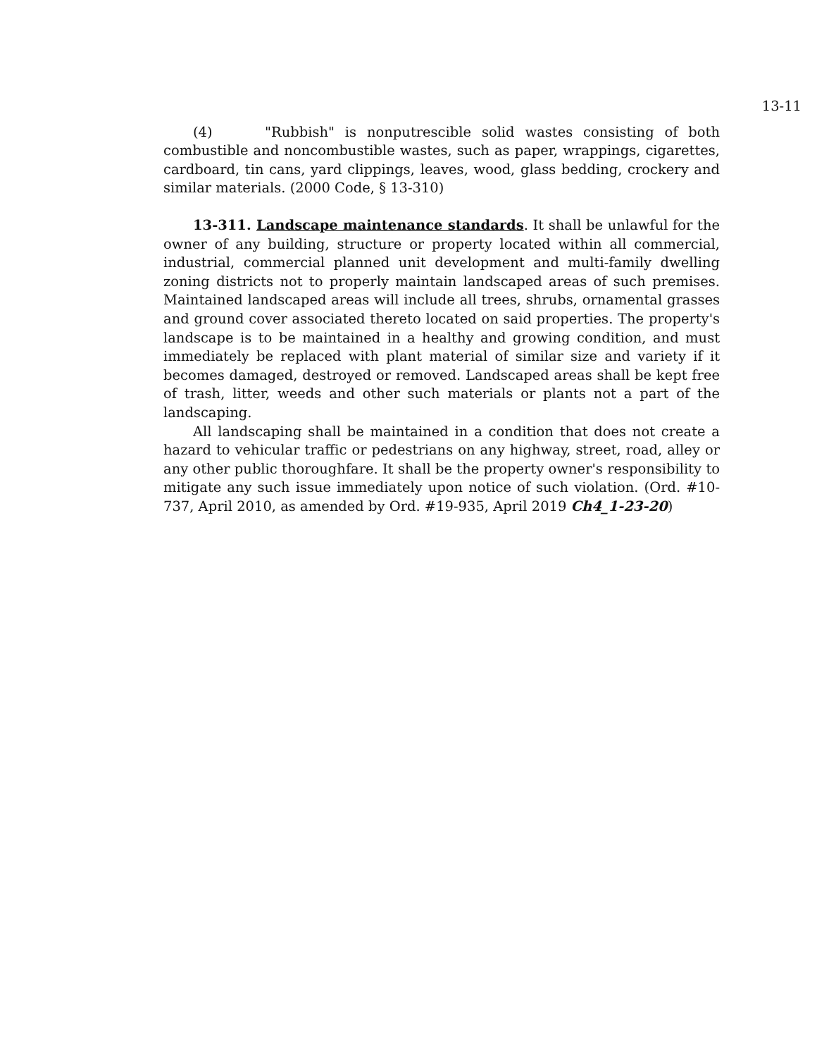13-11
(4) "Rubbish" is nonputrescible solid wastes consisting of both combustible and noncombustible wastes, such as paper, wrappings, cigarettes, cardboard, tin cans, yard clippings, leaves, wood, glass bedding, crockery and similar materials. (2000 Code, § 13-310)
13-311. Landscape maintenance standards. It shall be unlawful for the owner of any building, structure or property located within all commercial, industrial, commercial planned unit development and multi-family dwelling zoning districts not to properly maintain landscaped areas of such premises. Maintained landscaped areas will include all trees, shrubs, ornamental grasses and ground cover associated thereto located on said properties. The property's landscape is to be maintained in a healthy and growing condition, and must immediately be replaced with plant material of similar size and variety if it becomes damaged, destroyed or removed. Landscaped areas shall be kept free of trash, litter, weeds and other such materials or plants not a part of the landscaping.
All landscaping shall be maintained in a condition that does not create a hazard to vehicular traffic or pedestrians on any highway, street, road, alley or any other public thoroughfare. It shall be the property owner's responsibility to mitigate any such issue immediately upon notice of such violation. (Ord. #10-737, April 2010, as amended by Ord. #19-935, April 2019 Ch4_1-23-20)